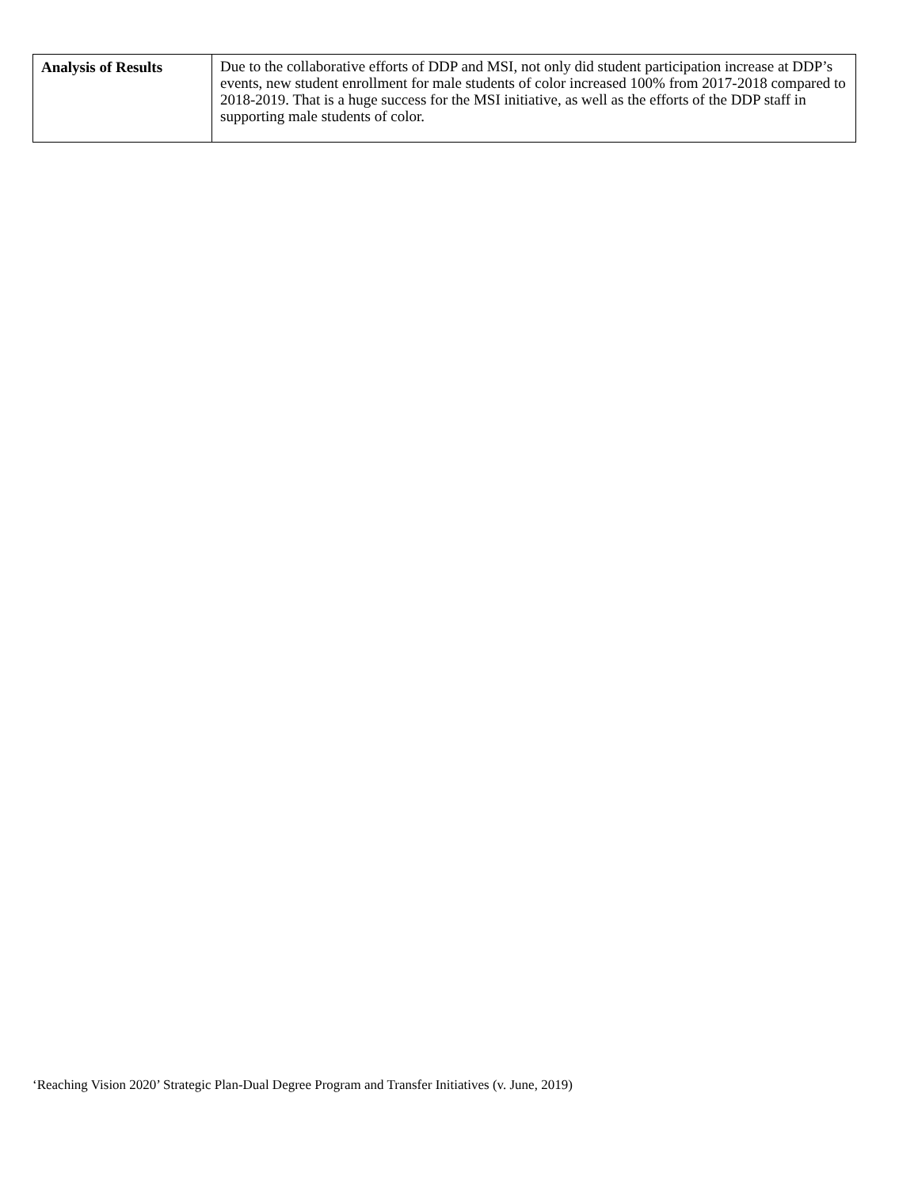| Analysis of Results | Due to the collaborative efforts of DDP and MSI, not only did student participation increase at DDP’s events, new student enrollment for male students of color increased 100% from 2017-2018 compared to 2018-2019. That is a huge success for the MSI initiative, as well as the efforts of the DDP staff in supporting male students of color. |
‘Reaching Vision 2020’ Strategic Plan-Dual Degree Program and Transfer Initiatives (v. June, 2019)